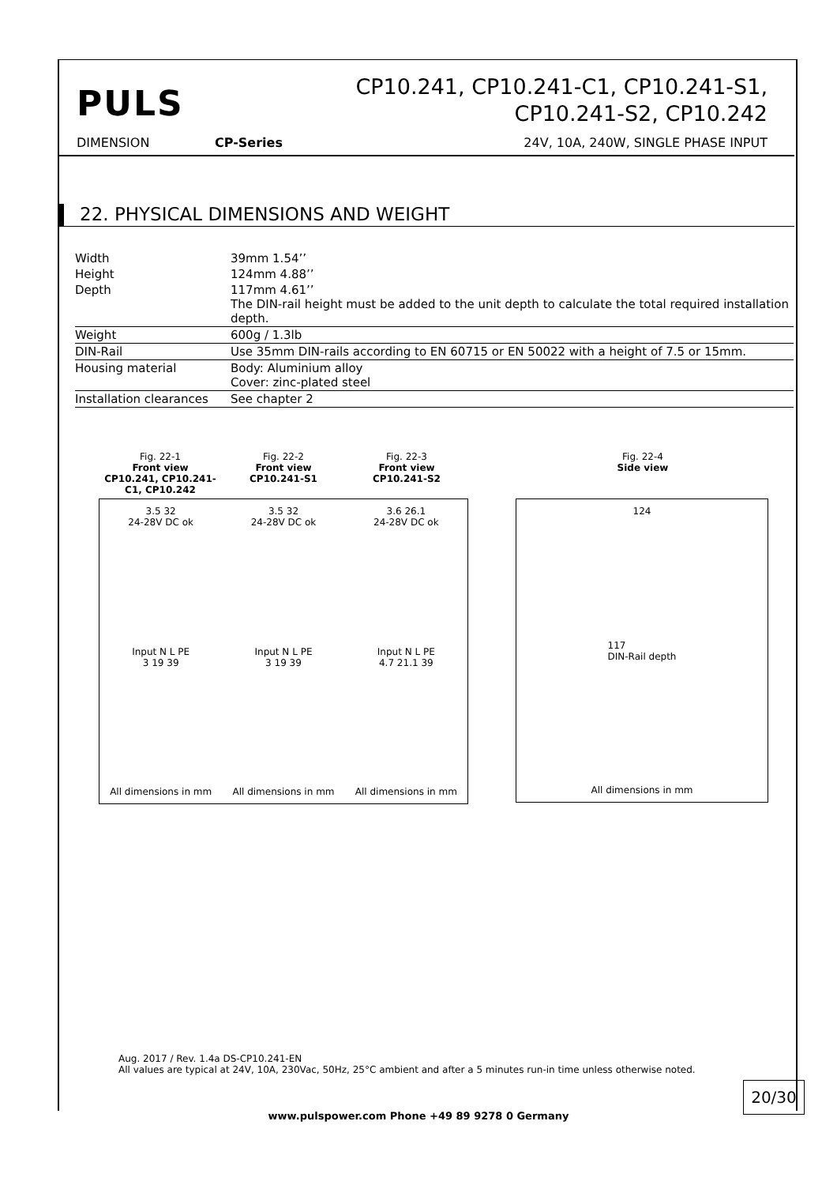PULS
CP10.241, CP10.241-C1, CP10.241-S1,
CP10.241-S2, CP10.242
DIMENSION CP-Series 24V, 10A, 240W, SINGLE PHASE INPUT
22. PHYSICAL DIMENSIONS AND WEIGHT
| Width | 39mm 1.54’’ |
| Height | 124mm 4.88’’ |
| Depth | 117mm 4.61’’ The DIN-rail height must be added to the unit depth to calculate the total required installation depth. |
| Weight | 600g / 1.3lb |
| DIN-Rail | Use 35mm DIN-rails according to EN 60715 or EN 50022 with a height of 7.5 or 15mm. |
| Housing material | Body: Aluminium alloy Cover: zinc-plated steel |
| Installation clearances | See chapter 2 |
Fig. 22-1
Front view
CP10.241, CP10.241-C1, CP10.242
Fig. 22-2
Front view
CP10.241-S1
Fig. 22-3
Front view
CP10.241-S2
3.5 32
24-28V DC ok
Input N L PE
3 19 39
All dimensions in mm
3.5 32
24-28V DC ok
Input N L PE
3 19 39
All dimensions in mm
3.6 26.1
24-28V DC ok
Input N L PE
4.7 21.1 39
All dimensions in mm
Fig. 22-4
Side view
124
117
DIN-Rail depth
All dimensions in mm
Aug. 2017 / Rev. 1.4a DS-CP10.241-EN
All values are typical at 24V, 10A, 230Vac, 50Hz, 25°C ambient and after a 5 minutes run-in time unless otherwise noted.
20/30
www.pulspower.com Phone +49 89 9278 0 Germany